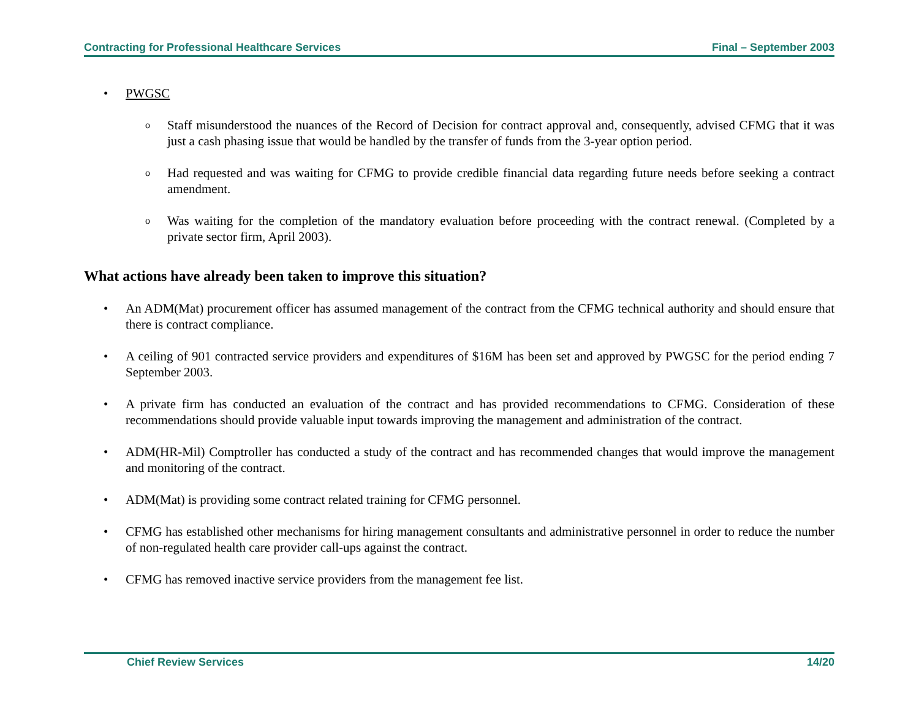Contracting for Professional Healthcare Services Final – September 2003
• PWGSC
o Staff misunderstood the nuances of the Record of Decision for contract approval and, consequently, advised CFMG that it was just a cash phasing issue that would be handled by the transfer of funds from the 3-year option period.
o Had requested and was waiting for CFMG to provide credible financial data regarding future needs before seeking a contract amendment.
o Was waiting for the completion of the mandatory evaluation before proceeding with the contract renewal. (Completed by a private sector firm, April 2003).
What actions have already been taken to improve this situation?
• An ADM(Mat) procurement officer has assumed management of the contract from the CFMG technical authority and should ensure that there is contract compliance.
• A ceiling of 901 contracted service providers and expenditures of $16M has been set and approved by PWGSC for the period ending 7 September 2003.
• A private firm has conducted an evaluation of the contract and has provided recommendations to CFMG. Consideration of these recommendations should provide valuable input towards improving the management and administration of the contract.
• ADM(HR-Mil) Comptroller has conducted a study of the contract and has recommended changes that would improve the management and monitoring of the contract.
• ADM(Mat) is providing some contract related training for CFMG personnel.
• CFMG has established other mechanisms for hiring management consultants and administrative personnel in order to reduce the number of non-regulated health care provider call-ups against the contract.
• CFMG has removed inactive service providers from the management fee list.
Chief Review Services 14/20